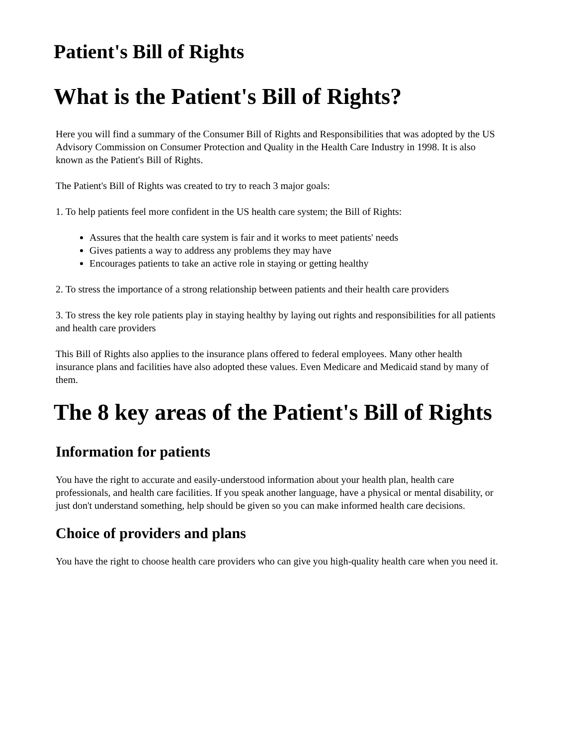Patient's Bill of Rights
What is the Patient's Bill of Rights?
Here you will find a summary of the Consumer Bill of Rights and Responsibilities that was adopted by the US Advisory Commission on Consumer Protection and Quality in the Health Care Industry in 1998. It is also known as the Patient's Bill of Rights.
The Patient's Bill of Rights was created to try to reach 3 major goals:
1. To help patients feel more confident in the US health care system; the Bill of Rights:
Assures that the health care system is fair and it works to meet patients' needs
Gives patients a way to address any problems they may have
Encourages patients to take an active role in staying or getting healthy
2. To stress the importance of a strong relationship between patients and their health care providers
3. To stress the key role patients play in staying healthy by laying out rights and responsibilities for all patients and health care providers
This Bill of Rights also applies to the insurance plans offered to federal employees. Many other health insurance plans and facilities have also adopted these values. Even Medicare and Medicaid stand by many of them.
The 8 key areas of the Patient's Bill of Rights
Information for patients
You have the right to accurate and easily-understood information about your health plan, health care professionals, and health care facilities. If you speak another language, have a physical or mental disability, or just don't understand something, help should be given so you can make informed health care decisions.
Choice of providers and plans
You have the right to choose health care providers who can give you high-quality health care when you need it.